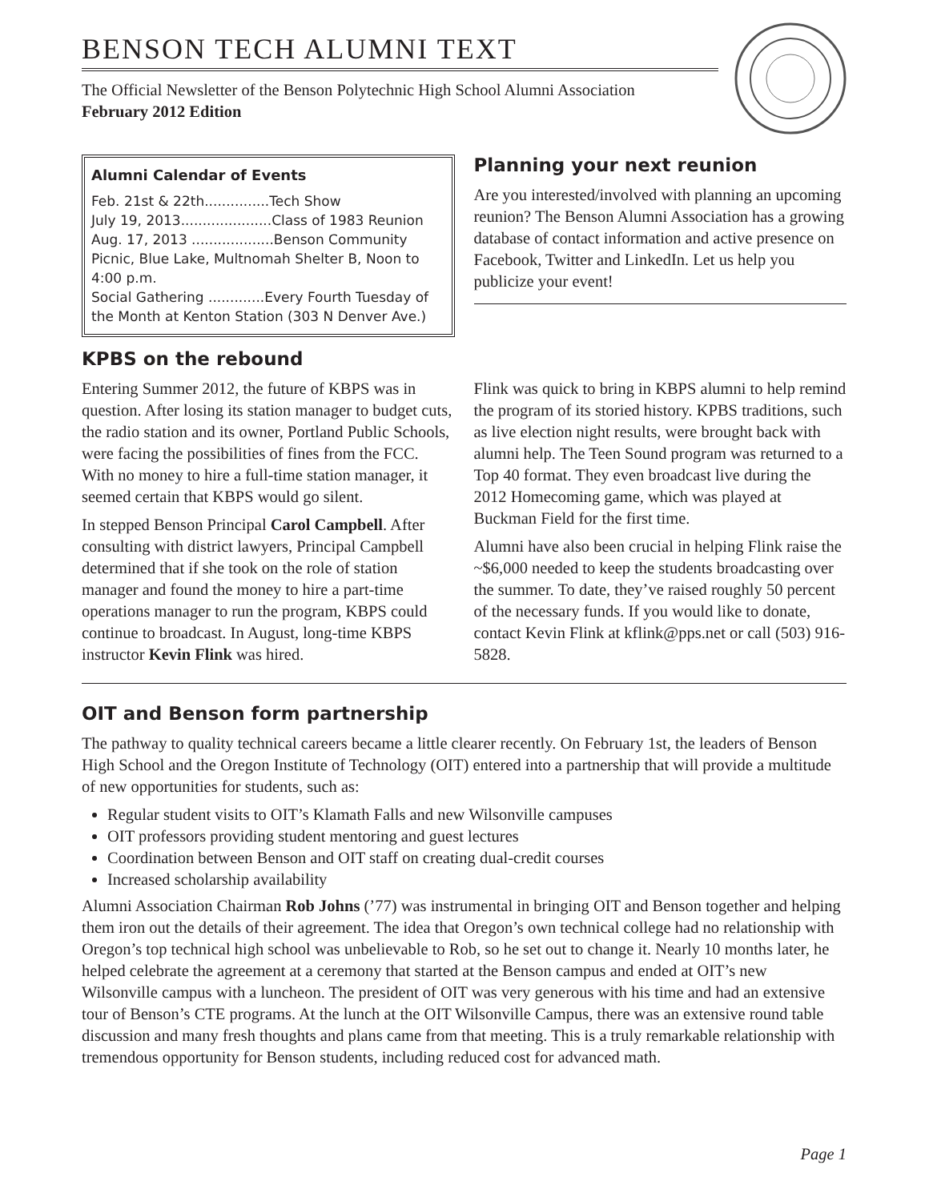BENSON TECH ALUMNI TEXT
The Official Newsletter of the Benson Polytechnic High School Alumni Association
February 2012 Edition
Alumni Calendar of Events
Feb. 21st & 22th...............Tech Show
July 19, 2013.....................Class of 1983 Reunion
Aug. 17, 2013 ...................Benson Community Picnic, Blue Lake, Multnomah Shelter B, Noon to 4:00 p.m.
Social Gathering .............Every Fourth Tuesday of the Month at Kenton Station (303 N Denver Ave.)
Planning your next reunion
Are you interested/involved with planning an upcoming reunion? The Benson Alumni Association has a growing database of contact information and active presence on Facebook, Twitter and LinkedIn. Let us help you publicize your event!
KPBS on the rebound
Entering Summer 2012, the future of KBPS was in question. After losing its station manager to budget cuts, the radio station and its owner, Portland Public Schools, were facing the possibilities of fines from the FCC. With no money to hire a full-time station manager, it seemed certain that KBPS would go silent.
In stepped Benson Principal Carol Campbell. After consulting with district lawyers, Principal Campbell determined that if she took on the role of station manager and found the money to hire a part-time operations manager to run the program, KBPS could continue to broadcast. In August, long-time KBPS instructor Kevin Flink was hired.
Flink was quick to bring in KBPS alumni to help remind the program of its storied history. KPBS traditions, such as live election night results, were brought back with alumni help. The Teen Sound program was returned to a Top 40 format. They even broadcast live during the 2012 Homecoming game, which was played at Buckman Field for the first time.
Alumni have also been crucial in helping Flink raise the ~$6,000 needed to keep the students broadcasting over the summer. To date, they’ve raised roughly 50 percent of the necessary funds. If you would like to donate, contact Kevin Flink at kflink@pps.net or call (503) 916-5828.
OIT and Benson form partnership
The pathway to quality technical careers became a little clearer recently. On February 1st, the leaders of Benson High School and the Oregon Institute of Technology (OIT) entered into a partnership that will provide a multitude of new opportunities for students, such as:
Regular student visits to OIT’s Klamath Falls and new Wilsonville campuses
OIT professors providing student mentoring and guest lectures
Coordination between Benson and OIT staff on creating dual-credit courses
Increased scholarship availability
Alumni Association Chairman Rob Johns (’77) was instrumental in bringing OIT and Benson together and helping them iron out the details of their agreement. The idea that Oregon’s own technical college had no relationship with Oregon’s top technical high school was unbelievable to Rob, so he set out to change it. Nearly 10 months later, he helped celebrate the agreement at a ceremony that started at the Benson campus and ended at OIT’s new Wilsonville campus with a luncheon. The president of OIT was very generous with his time and had an extensive tour of Benson’s CTE programs. At the lunch at the OIT Wilsonville Campus, there was an extensive round table discussion and many fresh thoughts and plans came from that meeting. This is a truly remarkable relationship with tremendous opportunity for Benson students, including reduced cost for advanced math.
Page 1